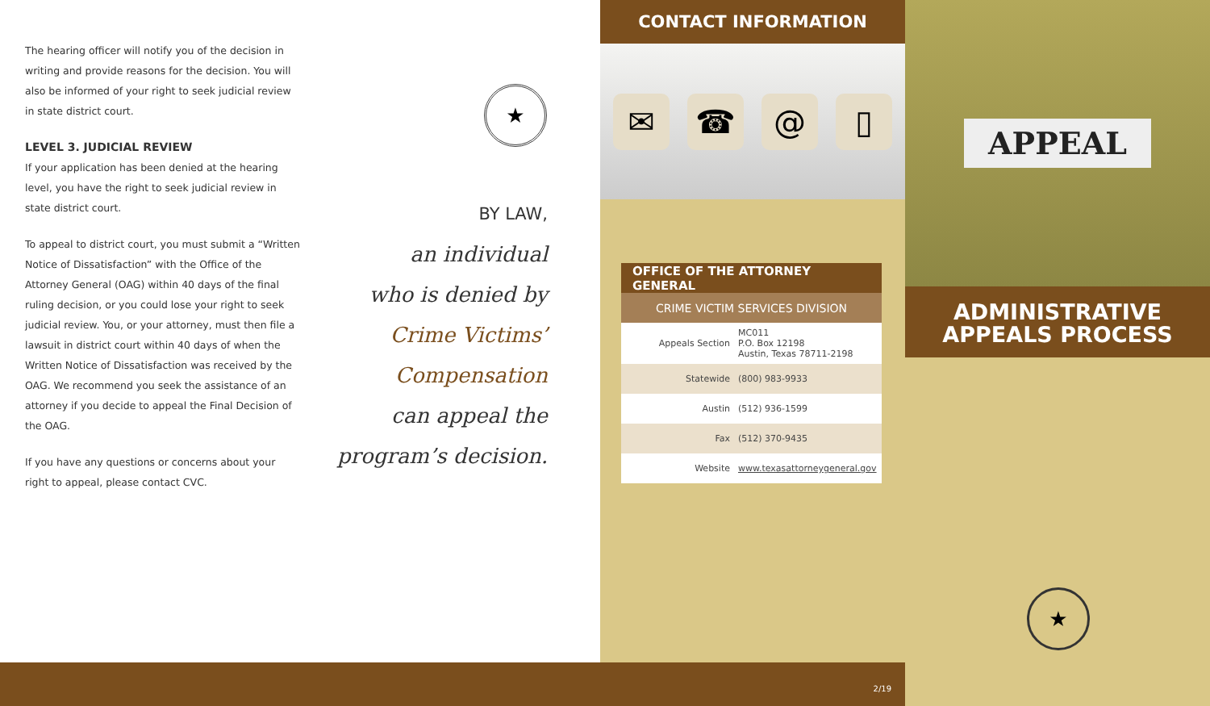The hearing officer will notify you of the decision in writing and provide reasons for the decision. You will also be informed of your right to seek judicial review in state district court.
LEVEL 3. JUDICIAL REVIEW
If your application has been denied at the hearing level, you have the right to seek judicial review in state district court.
To appeal to district court, you must submit a “Written Notice of Dissatisfaction” with the Office of the Attorney General (OAG) within 40 days of the final ruling decision, or you could lose your right to seek judicial review. You, or your attorney, must then file a lawsuit in district court within 40 days of when the Written Notice of Dissatisfaction was received by the OAG. We recommend you seek the assistance of an attorney if you decide to appeal the Final Decision of the OAG.
If you have any questions or concerns about your right to appeal, please contact CVC.
★
BY LAW,
an individual
who is denied by
Crime Victims’
Compensation
can appeal the
program’s decision.
CONTACT INFORMATION
✉ ☎ @ ▯
| OFFICE OF THE ATTORNEY GENERAL | |
| --- | --- |
| CRIME VICTIM SERVICES DIVISION | |
| Appeals Section | MC011 P.O. Box 12198 Austin, Texas 78711-2198 |
| Statewide | (800) 983-9933 |
| Austin | (512) 936-1599 |
| Fax | (512) 370-9435 |
| Website | www.texasattorneygeneral.gov |
APPEAL
ADMINISTRATIVE
APPEALS PROCESS
★
2/19